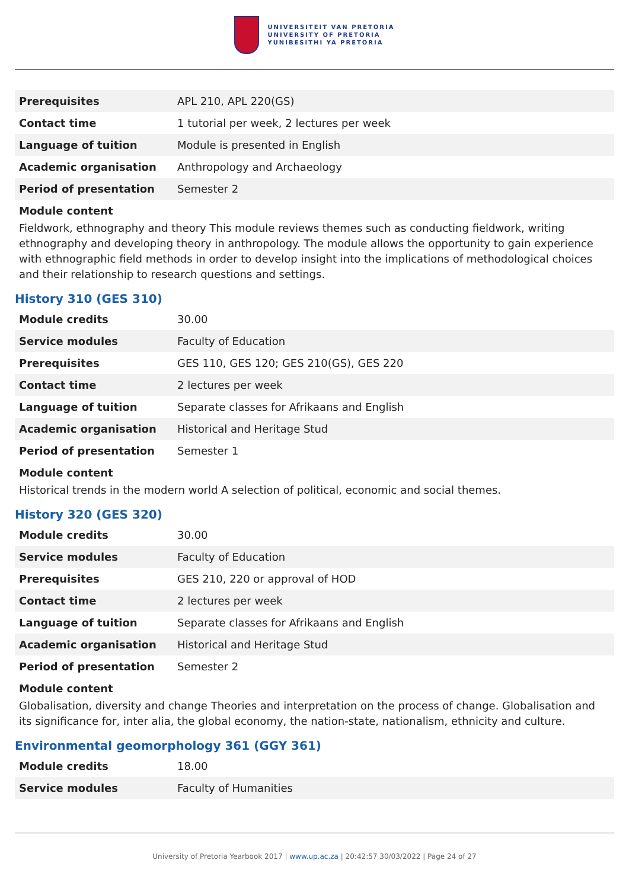UNIVERSITEIT VAN PRETORIA
UNIVERSITY OF PRETORIA
YUNIBESITHI YA PRETORIA
| Prerequisites | APL 210, APL 220(GS) |
| Contact time | 1 tutorial per week, 2 lectures per week |
| Language of tuition | Module is presented in English |
| Academic organisation | Anthropology and Archaeology |
| Period of presentation | Semester 2 |
Module content
Fieldwork, ethnography and theory This module reviews themes such as conducting fieldwork, writing ethnography and developing theory in anthropology. The module allows the opportunity to gain experience with ethnographic field methods in order to develop insight into the implications of methodological choices and their relationship to research questions and settings.
History 310 (GES 310)
| Module credits | 30.00 |
| Service modules | Faculty of Education |
| Prerequisites | GES 110, GES 120; GES 210(GS), GES 220 |
| Contact time | 2 lectures per week |
| Language of tuition | Separate classes for Afrikaans and English |
| Academic organisation | Historical and Heritage Stud |
| Period of presentation | Semester 1 |
Module content
Historical trends in the modern world A selection of political, economic and social themes.
History 320 (GES 320)
| Module credits | 30.00 |
| Service modules | Faculty of Education |
| Prerequisites | GES 210, 220 or approval of HOD |
| Contact time | 2 lectures per week |
| Language of tuition | Separate classes for Afrikaans and English |
| Academic organisation | Historical and Heritage Stud |
| Period of presentation | Semester 2 |
Module content
Globalisation, diversity and change Theories and interpretation on the process of change. Globalisation and its significance for, inter alia, the global economy, the nation-state, nationalism, ethnicity and culture.
Environmental geomorphology 361 (GGY 361)
| Module credits | 18.00 |
| Service modules | Faculty of Humanities |
University of Pretoria Yearbook 2017 | www.up.ac.za | 20:42:57 30/03/2022 | Page 24 of 27